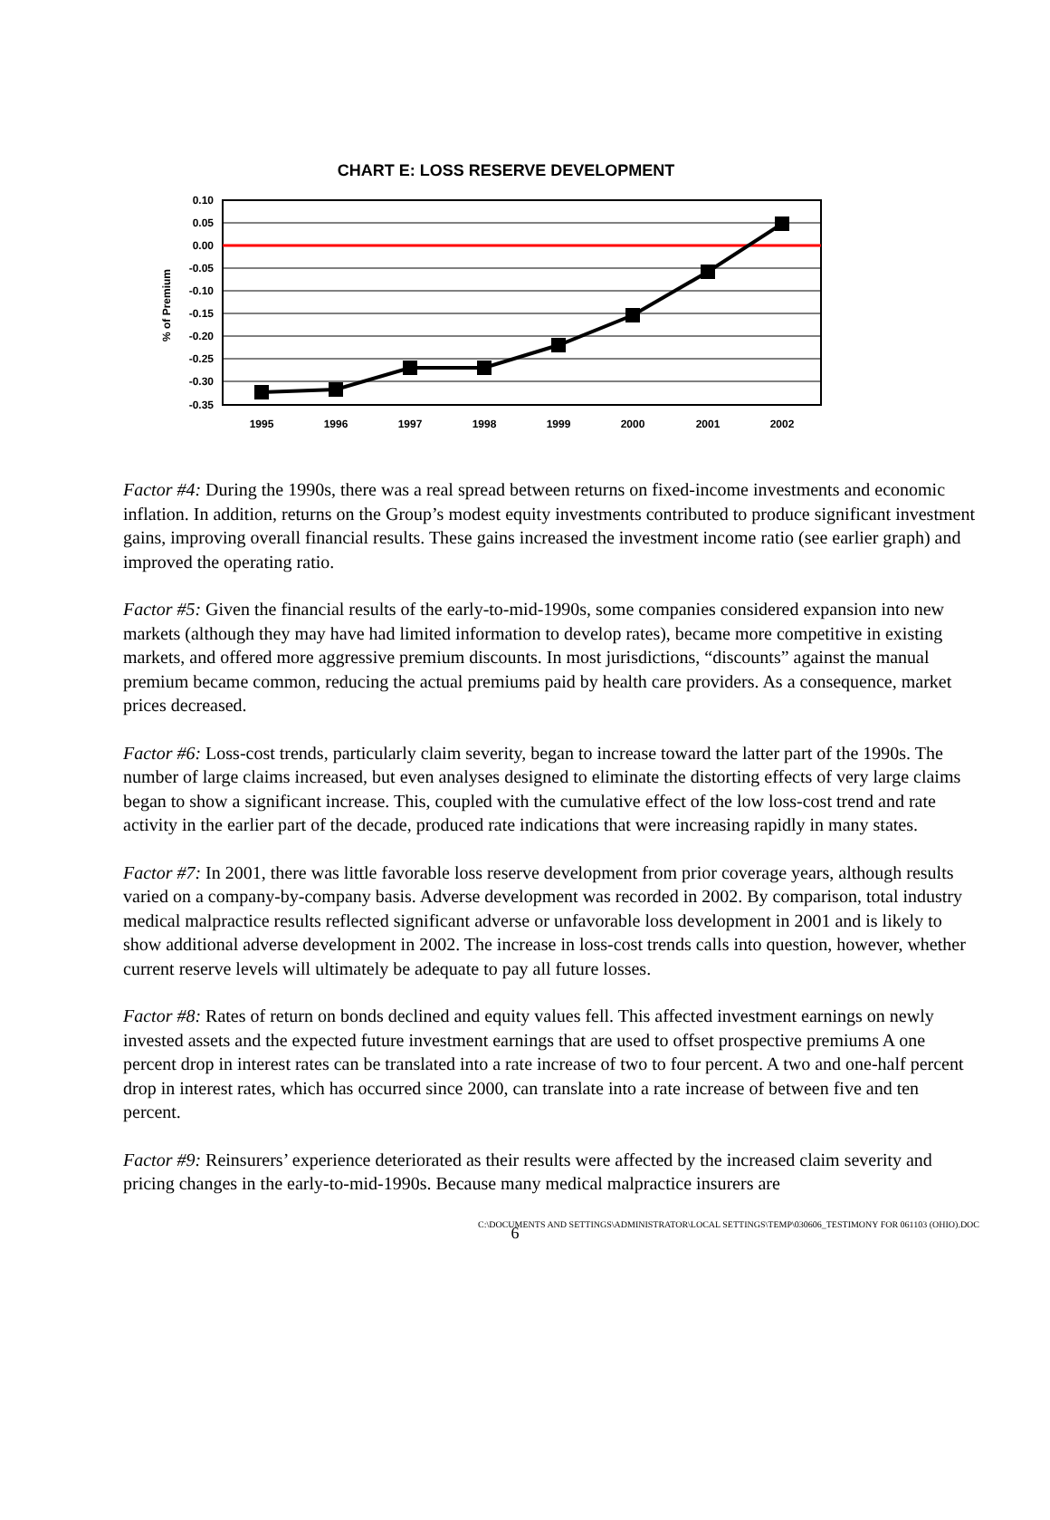CHART E: LOSS RESERVE DEVELOPMENT
0.10
0.05
0.00
-0.05
-0.10
-0.15
-0.20
-0.25
-0.30
-0.35
1995
1996
1997
1998
1999
2000
2001
2002
% of Premium
Factor #4: During the 1990s, there was a real spread between returns on fixed-income investments and economic inflation. In addition, returns on the Group’s modest equity investments contributed to produce significant investment gains, improving overall financial results. These gains increased the investment income ratio (see earlier graph) and improved the operating ratio.
Factor #5: Given the financial results of the early-to-mid-1990s, some companies considered expansion into new markets (although they may have had limited information to develop rates), became more competitive in existing markets, and offered more aggressive premium discounts. In most jurisdictions, “discounts” against the manual premium became common, reducing the actual premiums paid by health care providers. As a consequence, market prices decreased.
Factor #6: Loss-cost trends, particularly claim severity, began to increase toward the latter part of the 1990s. The number of large claims increased, but even analyses designed to eliminate the distorting effects of very large claims began to show a significant increase. This, coupled with the cumulative effect of the low loss-cost trend and rate activity in the earlier part of the decade, produced rate indications that were increasing rapidly in many states.
Factor #7: In 2001, there was little favorable loss reserve development from prior coverage years, although results varied on a company-by-company basis. Adverse development was recorded in 2002. By comparison, total industry medical malpractice results reflected significant adverse or unfavorable loss development in 2001 and is likely to show additional adverse development in 2002. The increase in loss-cost trends calls into question, however, whether current reserve levels will ultimately be adequate to pay all future losses.
Factor #8: Rates of return on bonds declined and equity values fell. This affected investment earnings on newly invested assets and the expected future investment earnings that are used to offset prospective premiums A one percent drop in interest rates can be translated into a rate increase of two to four percent. A two and one-half percent drop in interest rates, which has occurred since 2000, can translate into a rate increase of between five and ten percent.
Factor #9: Reinsurers’ experience deteriorated as their results were affected by the increased claim severity and pricing changes in the early-to-mid-1990s. Because many medical malpractice insurers are
C:\DOCUMENTS AND SETTINGS\ADMINISTRATOR\LOCAL SETTINGS\TEMP\030606_TESTIMONY FOR 061103 (OHIO).DOC
6